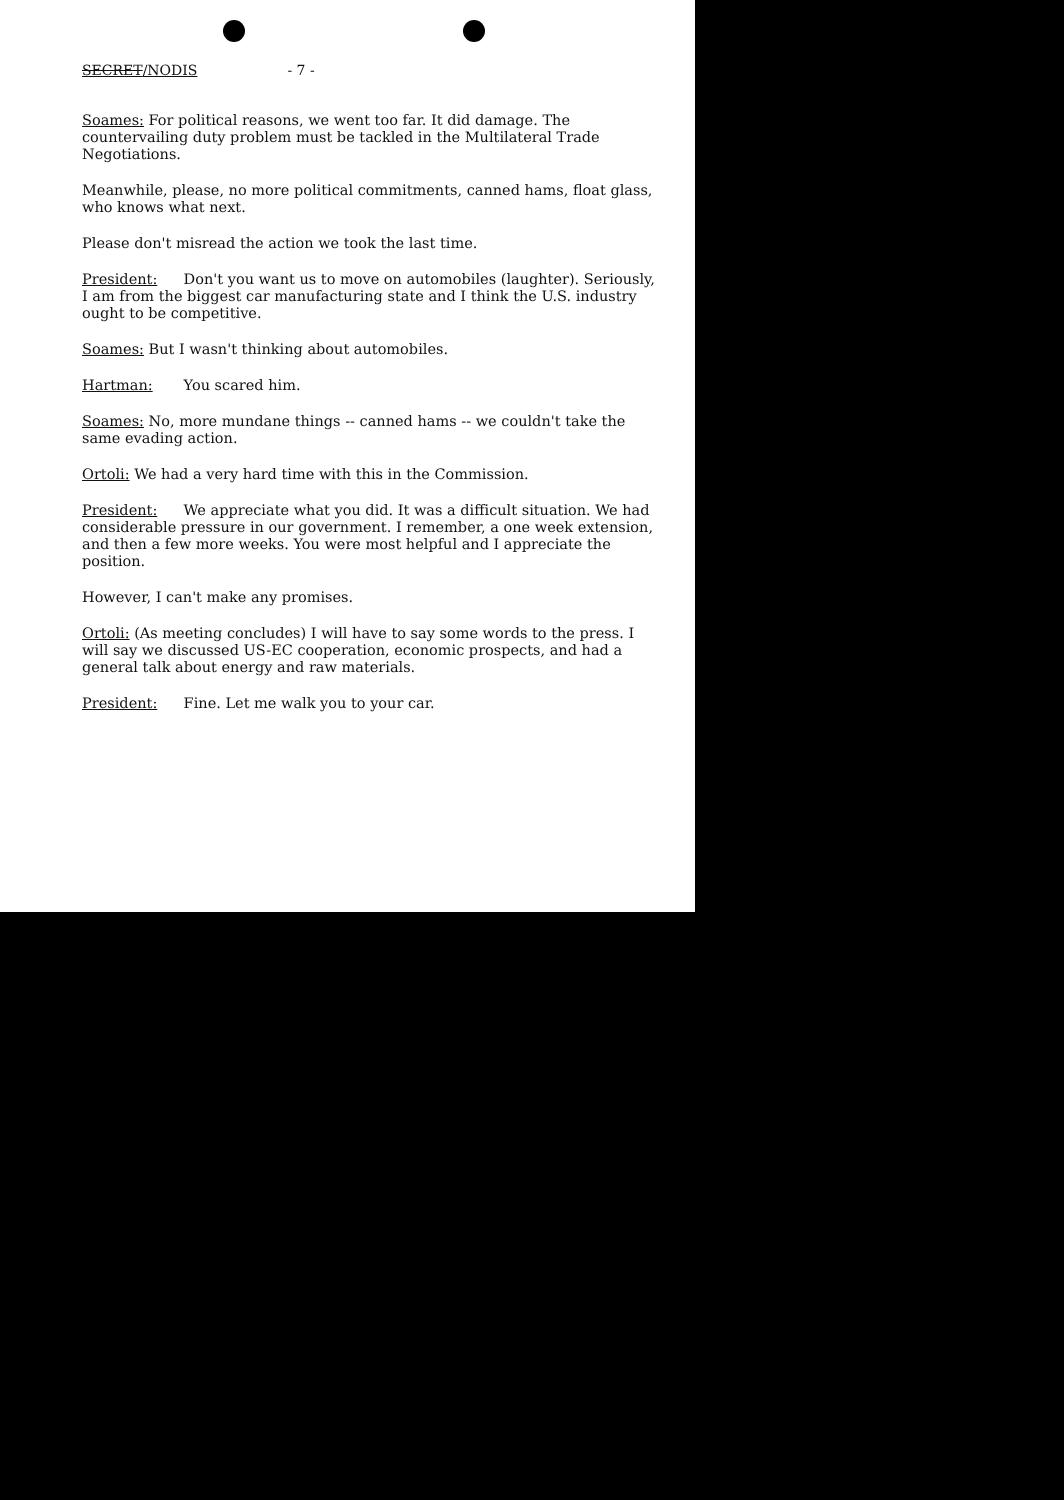SECRET/NODIS - 7 -
Soames: For political reasons, we went too far. It did damage. The countervailing duty problem must be tackled in the Multilateral Trade Negotiations.
Meanwhile, please, no more political commitments, canned hams, float glass, who knows what next.
Please don't misread the action we took the last time.
President: Don't you want us to move on automobiles (laughter). Seriously, I am from the biggest car manufacturing state and I think the U.S. industry ought to be competitive.
Soames: But I wasn't thinking about automobiles.
Hartman: You scared him.
Soames: No, more mundane things -- canned hams -- we couldn't take the same evading action.
Ortoli: We had a very hard time with this in the Commission.
President: We appreciate what you did. It was a difficult situation. We had considerable pressure in our government. I remember, a one week extension, and then a few more weeks. You were most helpful and I appreciate the position.
However, I can't make any promises.
Ortoli: (As meeting concludes) I will have to say some words to the press. I will say we discussed US-EC cooperation, economic prospects, and had a general talk about energy and raw materials.
President: Fine. Let me walk you to your car.